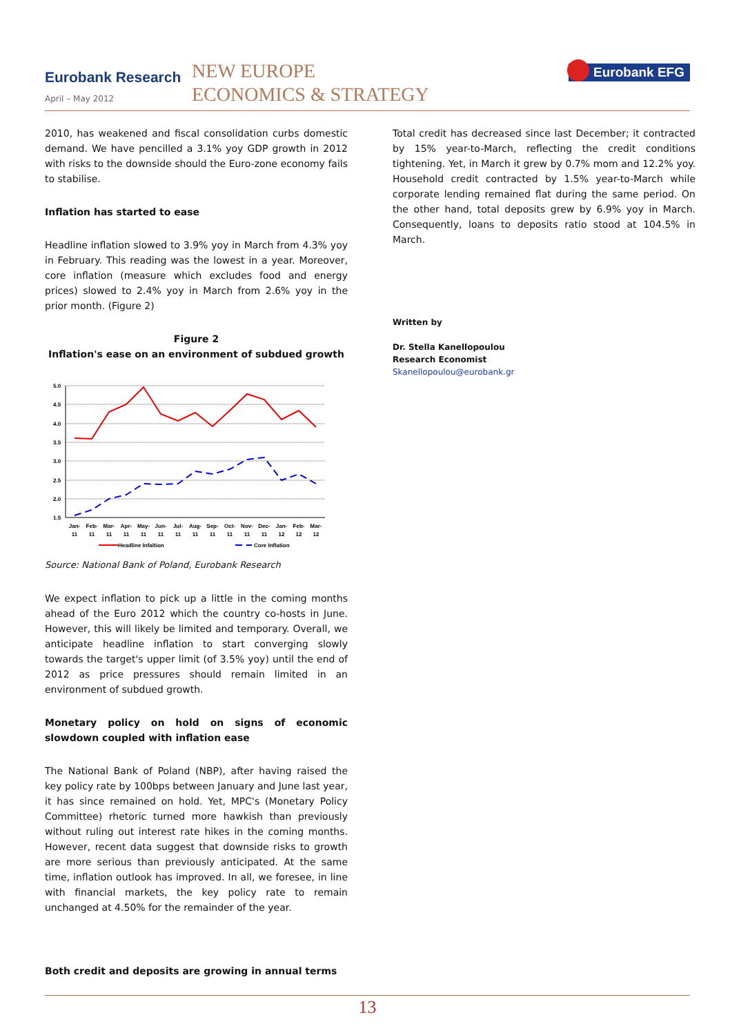Eurobank Research
April – May 2012
NEW EUROPE
ECONOMICS & STRATEGY
Eurobank EFG
2010, has weakened and fiscal consolidation curbs domestic demand. We have pencilled a 3.1% yoy GDP growth in 2012 with risks to the downside should the Euro-zone economy fails to stabilise.
Inflation has started to ease
Headline inflation slowed to 3.9% yoy in March from 4.3% yoy in February. This reading was the lowest in a year. Moreover, core inflation (measure which excludes food and energy prices) slowed to 2.4% yoy in March from 2.6% yoy in the prior month. (Figure 2)
Figure 2
Inflation's ease on an environment of subdued growth
5.0
4.5
4.0
3.5
3.0
2.5
2.0
1.5
Jan-
Feb-
Mar-
Apr-
May-
Jun-
Jul-
Aug-
Sep-
Oct-
Nov-
Dec-
Jan-
Feb-
Mar-
11
11
11
11
11
11
11
11
11
11
11
11
12
12
12
Headline Infaltion
Core Inflation
Source: National Bank of Poland, Eurobank Research
We expect inflation to pick up a little in the coming months ahead of the Euro 2012 which the country co-hosts in June. However, this will likely be limited and temporary. Overall, we anticipate headline inflation to start converging slowly towards the target's upper limit (of 3.5% yoy) until the end of 2012 as price pressures should remain limited in an environment of subdued growth.
Monetary policy on hold on signs of economic slowdown coupled with inflation ease
The National Bank of Poland (NBP), after having raised the key policy rate by 100bps between January and June last year, it has since remained on hold. Yet, MPC's (Monetary Policy Committee) rhetoric turned more hawkish than previously without ruling out interest rate hikes in the coming months. However, recent data suggest that downside risks to growth are more serious than previously anticipated. At the same time, inflation outlook has improved. In all, we foresee, in line with financial markets, the key policy rate to remain unchanged at 4.50% for the remainder of the year.
Both credit and deposits are growing in annual terms
Total credit has decreased since last December; it contracted by 15% year-to-March, reflecting the credit conditions tightening. Yet, in March it grew by 0.7% mom and 12.2% yoy. Household credit contracted by 1.5% year-to-March while corporate lending remained flat during the same period. On the other hand, total deposits grew by 6.9% yoy in March. Consequently, loans to deposits ratio stood at 104.5% in March.
Written by
Dr. Stella Kanellopoulou
Research Economist
Skanellopoulou@eurobank.gr
13